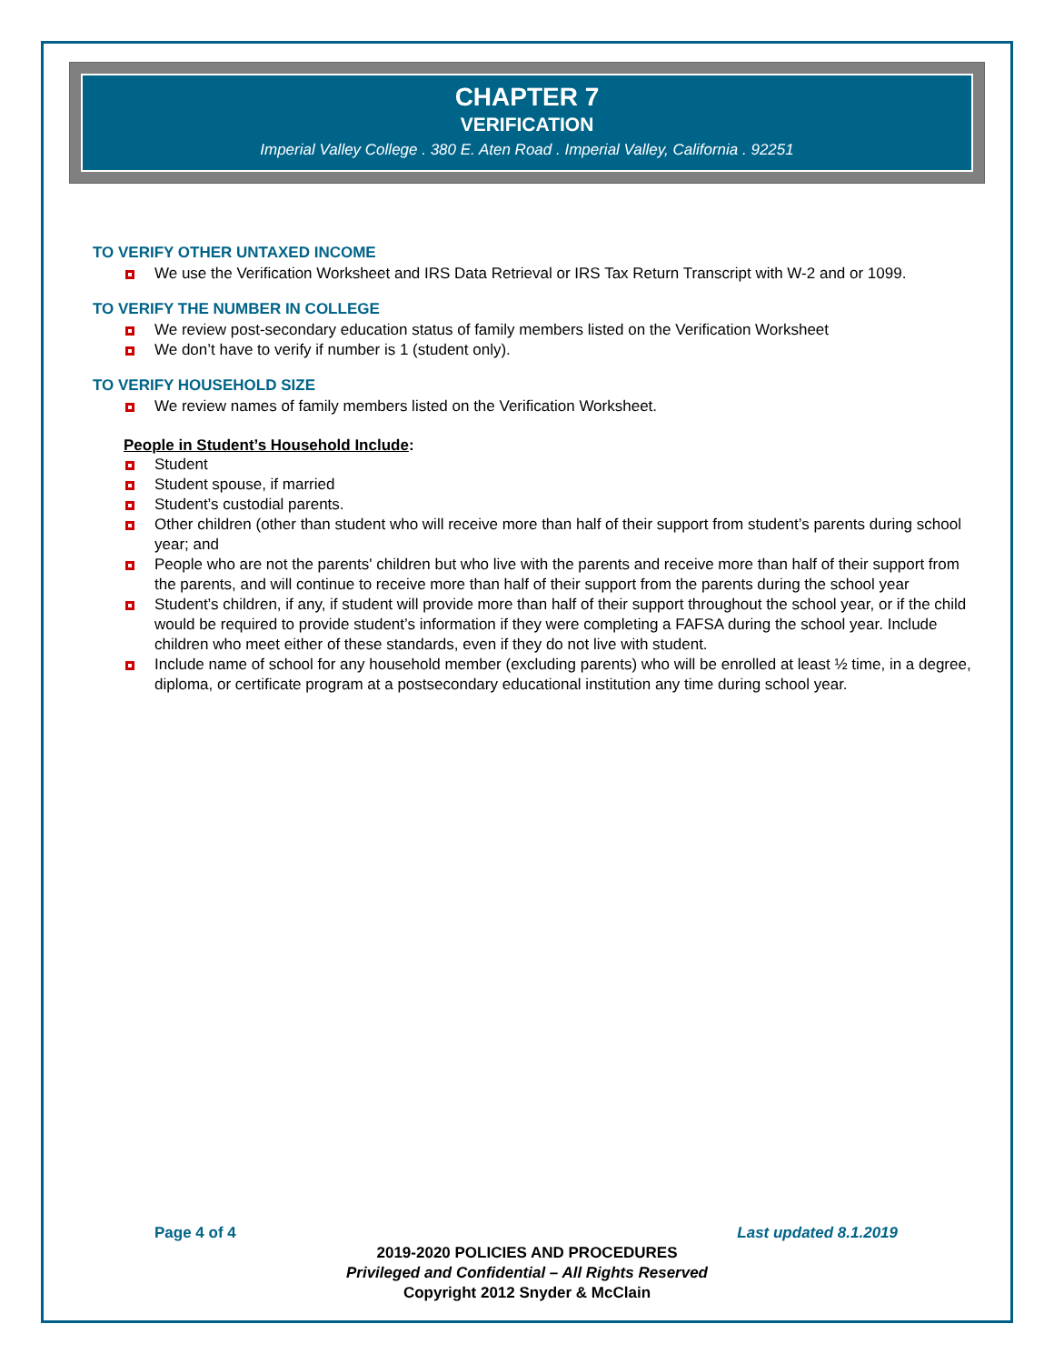CHAPTER 7
VERIFICATION
Imperial Valley College . 380 E. Aten Road . Imperial Valley, California . 92251
TO VERIFY OTHER UNTAXED INCOME
We use the Verification Worksheet and IRS Data Retrieval or IRS Tax Return Transcript with W-2 and or 1099.
TO VERIFY THE NUMBER IN COLLEGE
We review post-secondary education status of family members listed on the Verification Worksheet
We don’t have to verify if number is 1 (student only).
TO VERIFY HOUSEHOLD SIZE
We review names of family members listed on the Verification Worksheet.
People in Student’s Household Include:
Student
Student spouse, if married
Student’s custodial parents.
Other children (other than student who will receive more than half of their support from student’s parents during school year; and
People who are not the parents' children but who live with the parents and receive more than half of their support from the parents, and will continue to receive more than half of their support from the parents during the school year
Student’s children, if any, if student will provide more than half of their support throughout the school year, or if the child would be required to provide student’s information if they were completing a FAFSA during the school year. Include children who meet either of these standards, even if they do not live with student.
Include name of school for any household member (excluding parents) who will be enrolled at least ½ time, in a degree, diploma, or certificate program at a postsecondary educational institution any time during school year.
Page 4 of 4 Last updated 8.1.2019
2019-2020 POLICIES AND PROCEDURES
Privileged and Confidential – All Rights Reserved
Copyright 2012 Snyder & McClain